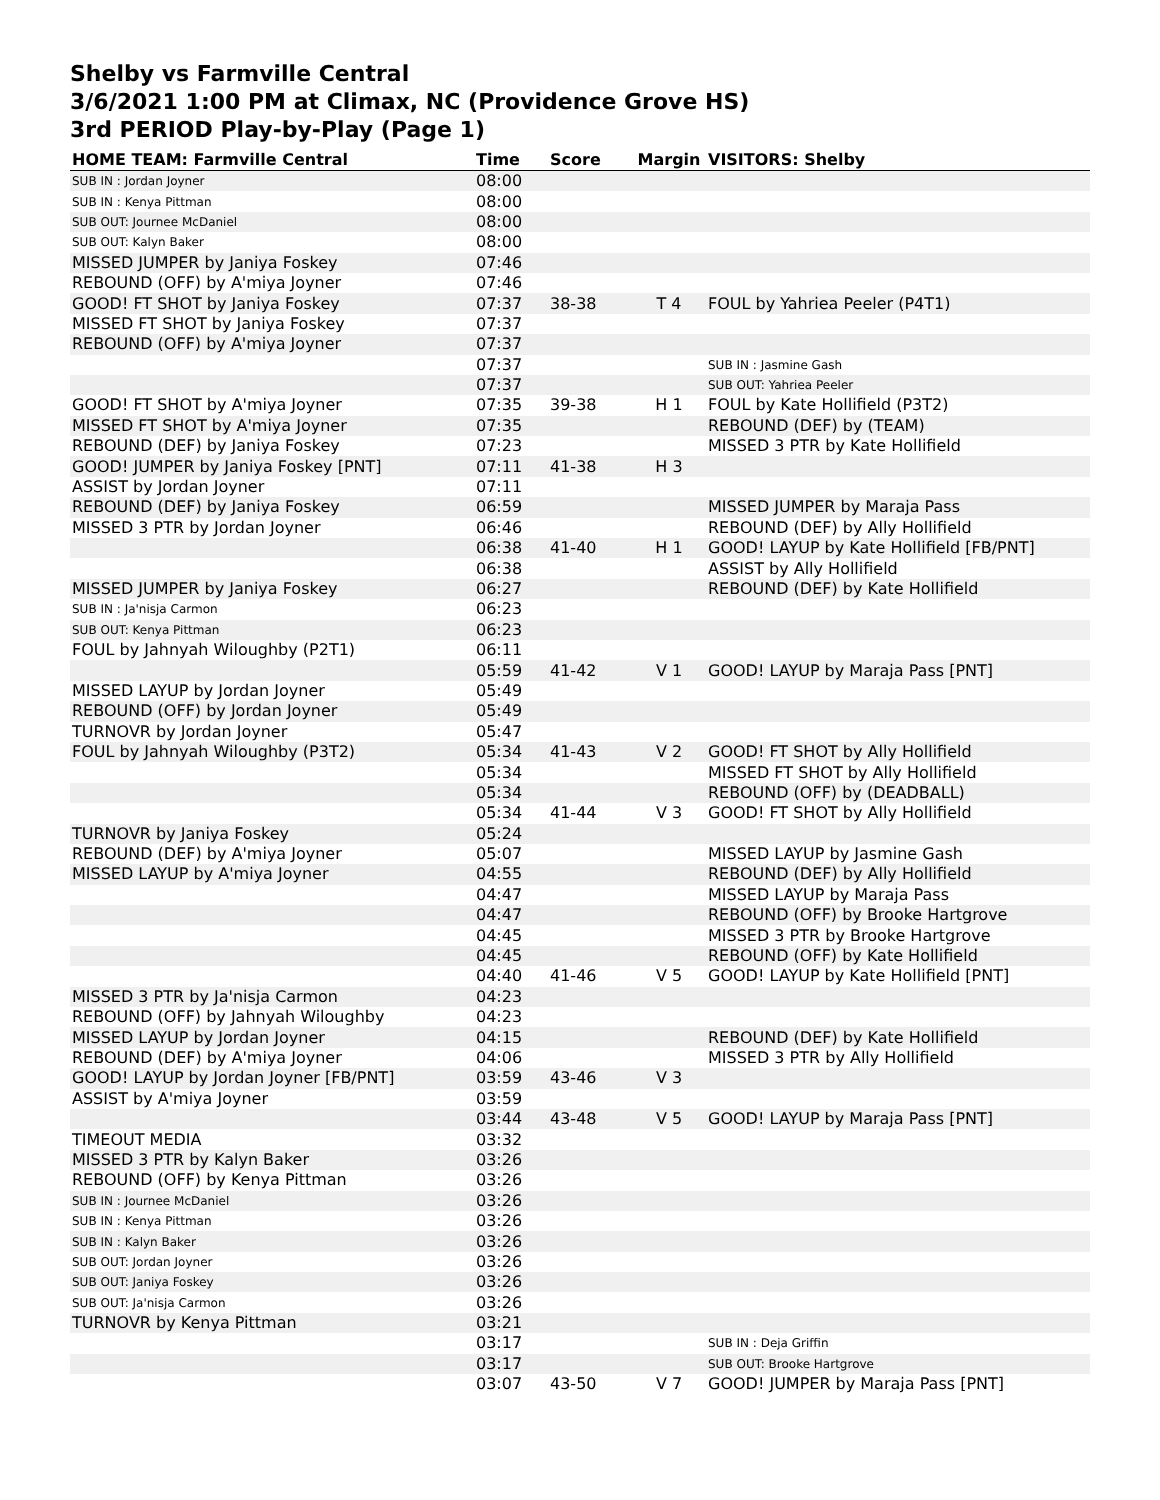Shelby vs Farmville Central
3/6/2021 1:00 PM at Climax, NC (Providence Grove HS)
3rd PERIOD Play-by-Play (Page 1)
| HOME TEAM: Farmville Central | Time | Score | Margin | VISITORS: Shelby |
| --- | --- | --- | --- | --- |
| SUB IN : Jordan Joyner | 08:00 | | | |
| SUB IN : Kenya Pittman | 08:00 | | | |
| SUB OUT: Journee McDaniel | 08:00 | | | |
| SUB OUT: Kalyn Baker | 08:00 | | | |
| MISSED JUMPER by Janiya Foskey | 07:46 | | | |
| REBOUND (OFF) by A'miya Joyner | 07:46 | | | |
| GOOD! FT SHOT by Janiya Foskey | 07:37 | 38-38 | T 4 | FOUL by Yahriea Peeler (P4T1) |
| MISSED FT SHOT by Janiya Foskey | 07:37 | | | |
| REBOUND (OFF) by A'miya Joyner | 07:37 | | | |
| | 07:37 | | | SUB IN : Jasmine Gash |
| | 07:37 | | | SUB OUT: Yahriea Peeler |
| GOOD! FT SHOT by A'miya Joyner | 07:35 | 39-38 | H 1 | FOUL by Kate Hollifield (P3T2) |
| MISSED FT SHOT by A'miya Joyner | 07:35 | | | REBOUND (DEF) by (TEAM) |
| REBOUND (DEF) by Janiya Foskey | 07:23 | | | MISSED 3 PTR by Kate Hollifield |
| GOOD! JUMPER by Janiya Foskey [PNT] | 07:11 | 41-38 | H 3 | |
| ASSIST by Jordan Joyner | 07:11 | | | |
| REBOUND (DEF) by Janiya Foskey | 06:59 | | | MISSED JUMPER by Maraja Pass |
| MISSED 3 PTR by Jordan Joyner | 06:46 | | | REBOUND (DEF) by Ally Hollifield |
| | 06:38 | 41-40 | H 1 | GOOD! LAYUP by Kate Hollifield [FB/PNT] |
| | 06:38 | | | ASSIST by Ally Hollifield |
| MISSED JUMPER by Janiya Foskey | 06:27 | | | REBOUND (DEF) by Kate Hollifield |
| SUB IN : Ja'nisja Carmon | 06:23 | | | |
| SUB OUT: Kenya Pittman | 06:23 | | | |
| FOUL by Jahnyah Wiloughby (P2T1) | 06:11 | | | |
| | 05:59 | 41-42 | V 1 | GOOD! LAYUP by Maraja Pass [PNT] |
| MISSED LAYUP by Jordan Joyner | 05:49 | | | |
| REBOUND (OFF) by Jordan Joyner | 05:49 | | | |
| TURNOVR by Jordan Joyner | 05:47 | | | |
| FOUL by Jahnyah Wiloughby (P3T2) | 05:34 | 41-43 | V 2 | GOOD! FT SHOT by Ally Hollifield |
| | 05:34 | | | MISSED FT SHOT by Ally Hollifield |
| | 05:34 | | | REBOUND (OFF) by (DEADBALL) |
| | 05:34 | 41-44 | V 3 | GOOD! FT SHOT by Ally Hollifield |
| TURNOVR by Janiya Foskey | 05:24 | | | |
| REBOUND (DEF) by A'miya Joyner | 05:07 | | | MISSED LAYUP by Jasmine Gash |
| MISSED LAYUP by A'miya Joyner | 04:55 | | | REBOUND (DEF) by Ally Hollifield |
| | 04:47 | | | MISSED LAYUP by Maraja Pass |
| | 04:47 | | | REBOUND (OFF) by Brooke Hartgrove |
| | 04:45 | | | MISSED 3 PTR by Brooke Hartgrove |
| | 04:45 | | | REBOUND (OFF) by Kate Hollifield |
| | 04:40 | 41-46 | V 5 | GOOD! LAYUP by Kate Hollifield [PNT] |
| MISSED 3 PTR by Ja'nisja Carmon | 04:23 | | | |
| REBOUND (OFF) by Jahnyah Wiloughby | 04:23 | | | |
| MISSED LAYUP by Jordan Joyner | 04:15 | | | REBOUND (DEF) by Kate Hollifield |
| REBOUND (DEF) by A'miya Joyner | 04:06 | | | MISSED 3 PTR by Ally Hollifield |
| GOOD! LAYUP by Jordan Joyner [FB/PNT] | 03:59 | 43-46 | V 3 | |
| ASSIST by A'miya Joyner | 03:59 | | | |
| | 03:44 | 43-48 | V 5 | GOOD! LAYUP by Maraja Pass [PNT] |
| TIMEOUT MEDIA | 03:32 | | | |
| MISSED 3 PTR by Kalyn Baker | 03:26 | | | |
| REBOUND (OFF) by Kenya Pittman | 03:26 | | | |
| SUB IN : Journee McDaniel | 03:26 | | | |
| SUB IN : Kenya Pittman | 03:26 | | | |
| SUB IN : Kalyn Baker | 03:26 | | | |
| SUB OUT: Jordan Joyner | 03:26 | | | |
| SUB OUT: Janiya Foskey | 03:26 | | | |
| SUB OUT: Ja'nisja Carmon | 03:26 | | | |
| TURNOVR by Kenya Pittman | 03:21 | | | |
| | 03:17 | | | SUB IN : Deja Griffin |
| | 03:17 | | | SUB OUT: Brooke Hartgrove |
| | 03:07 | 43-50 | V 7 | GOOD! JUMPER by Maraja Pass [PNT] |